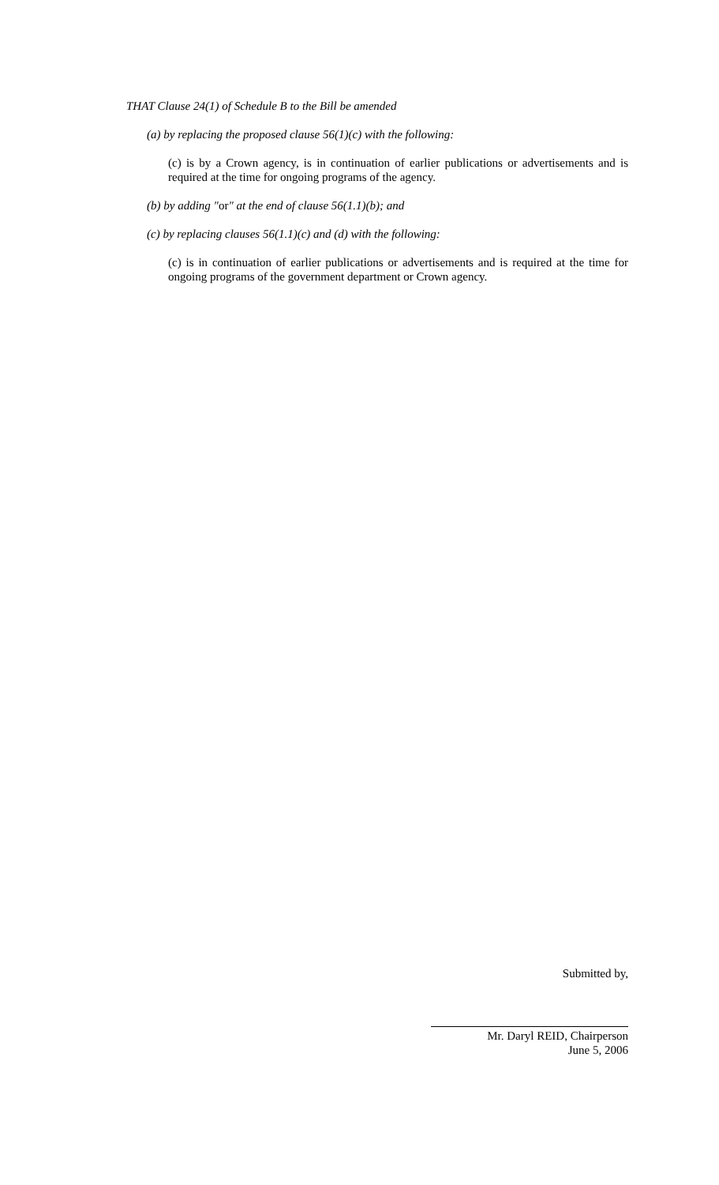THAT Clause 24(1) of Schedule B to the Bill be amended
(a) by replacing the proposed clause 56(1)(c) with the following:
(c) is by a Crown agency, is in continuation of earlier publications or advertisements and is required at the time for ongoing programs of the agency.
(b) by adding "or" at the end of clause 56(1.1)(b); and
(c) by replacing clauses 56(1.1)(c) and (d) with the following:
(c) is in continuation of earlier publications or advertisements and is required at the time for ongoing programs of the government department or Crown agency.
Submitted by,
Mr. Daryl REID, Chairperson
June 5, 2006